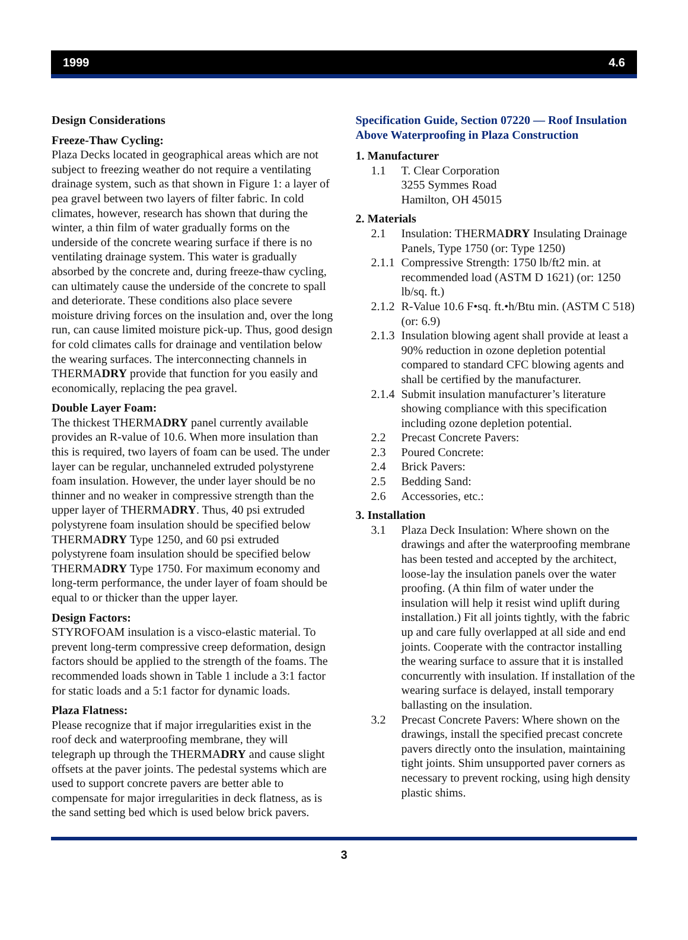1999 4.6
Design Considerations
Freeze-Thaw Cycling:
Plaza Decks located in geographical areas which are not subject to freezing weather do not require a ventilating drainage system, such as that shown in Figure 1: a layer of pea gravel between two layers of filter fabric. In cold climates, however, research has shown that during the winter, a thin film of water gradually forms on the underside of the concrete wearing surface if there is no ventilating drainage system. This water is gradually absorbed by the concrete and, during freeze-thaw cycling, can ultimately cause the underside of the concrete to spall and deteriorate. These conditions also place severe moisture driving forces on the insulation and, over the long run, can cause limited moisture pick-up. Thus, good design for cold climates calls for drainage and ventilation below the wearing surfaces. The interconnecting channels in THERMADRY provide that function for you easily and economically, replacing the pea gravel.
Double Layer Foam:
The thickest THERMADRY panel currently available provides an R-value of 10.6. When more insulation than this is required, two layers of foam can be used. The under layer can be regular, unchanneled extruded polystyrene foam insulation. However, the under layer should be no thinner and no weaker in compressive strength than the upper layer of THERMADRY. Thus, 40 psi extruded polystyrene foam insulation should be specified below THERMADRY Type 1250, and 60 psi extruded polystyrene foam insulation should be specified below THERMADRY Type 1750. For maximum economy and long-term performance, the under layer of foam should be equal to or thicker than the upper layer.
Design Factors:
STYROFOAM insulation is a visco-elastic material. To prevent long-term compressive creep deformation, design factors should be applied to the strength of the foams. The recommended loads shown in Table 1 include a 3:1 factor for static loads and a 5:1 factor for dynamic loads.
Plaza Flatness:
Please recognize that if major irregularities exist in the roof deck and waterproofing membrane, they will telegraph up through the THERMADRY and cause slight offsets at the paver joints. The pedestal systems which are used to support concrete pavers are better able to compensate for major irregularities in deck flatness, as is the sand setting bed which is used below brick pavers.
Specification Guide, Section 07220 — Roof Insulation Above Waterproofing in Plaza Construction
1. Manufacturer
1.1 T. Clear Corporation
3255 Symmes Road
Hamilton, OH 45015
2. Materials
2.1 Insulation: THERMADRY Insulating Drainage Panels, Type 1750 (or: Type 1250)
2.1.1 Compressive Strength: 1750 lb/ft2 min. at recommended load (ASTM D 1621) (or: 1250 lb/sq. ft.)
2.1.2 R-Value 10.6 F•sq. ft.•h/Btu min. (ASTM C 518) (or: 6.9)
2.1.3 Insulation blowing agent shall provide at least a 90% reduction in ozone depletion potential compared to standard CFC blowing agents and shall be certified by the manufacturer.
2.1.4 Submit insulation manufacturer’s literature showing compliance with this specification including ozone depletion potential.
2.2 Precast Concrete Pavers:
2.3 Poured Concrete:
2.4 Brick Pavers:
2.5 Bedding Sand:
2.6 Accessories, etc.:
3. Installation
3.1 Plaza Deck Insulation: Where shown on the drawings and after the waterproofing membrane has been tested and accepted by the architect, loose-lay the insulation panels over the water proofing. (A thin film of water under the insulation will help it resist wind uplift during installation.) Fit all joints tightly, with the fabric up and care fully overlapped at all side and end joints. Cooperate with the contractor installing the wearing surface to assure that it is installed concurrently with insulation. If installation of the wearing surface is delayed, install temporary ballasting on the insulation.
3.2 Precast Concrete Pavers: Where shown on the drawings, install the specified precast concrete pavers directly onto the insulation, maintaining tight joints. Shim unsupported paver corners as necessary to prevent rocking, using high density plastic shims.
3